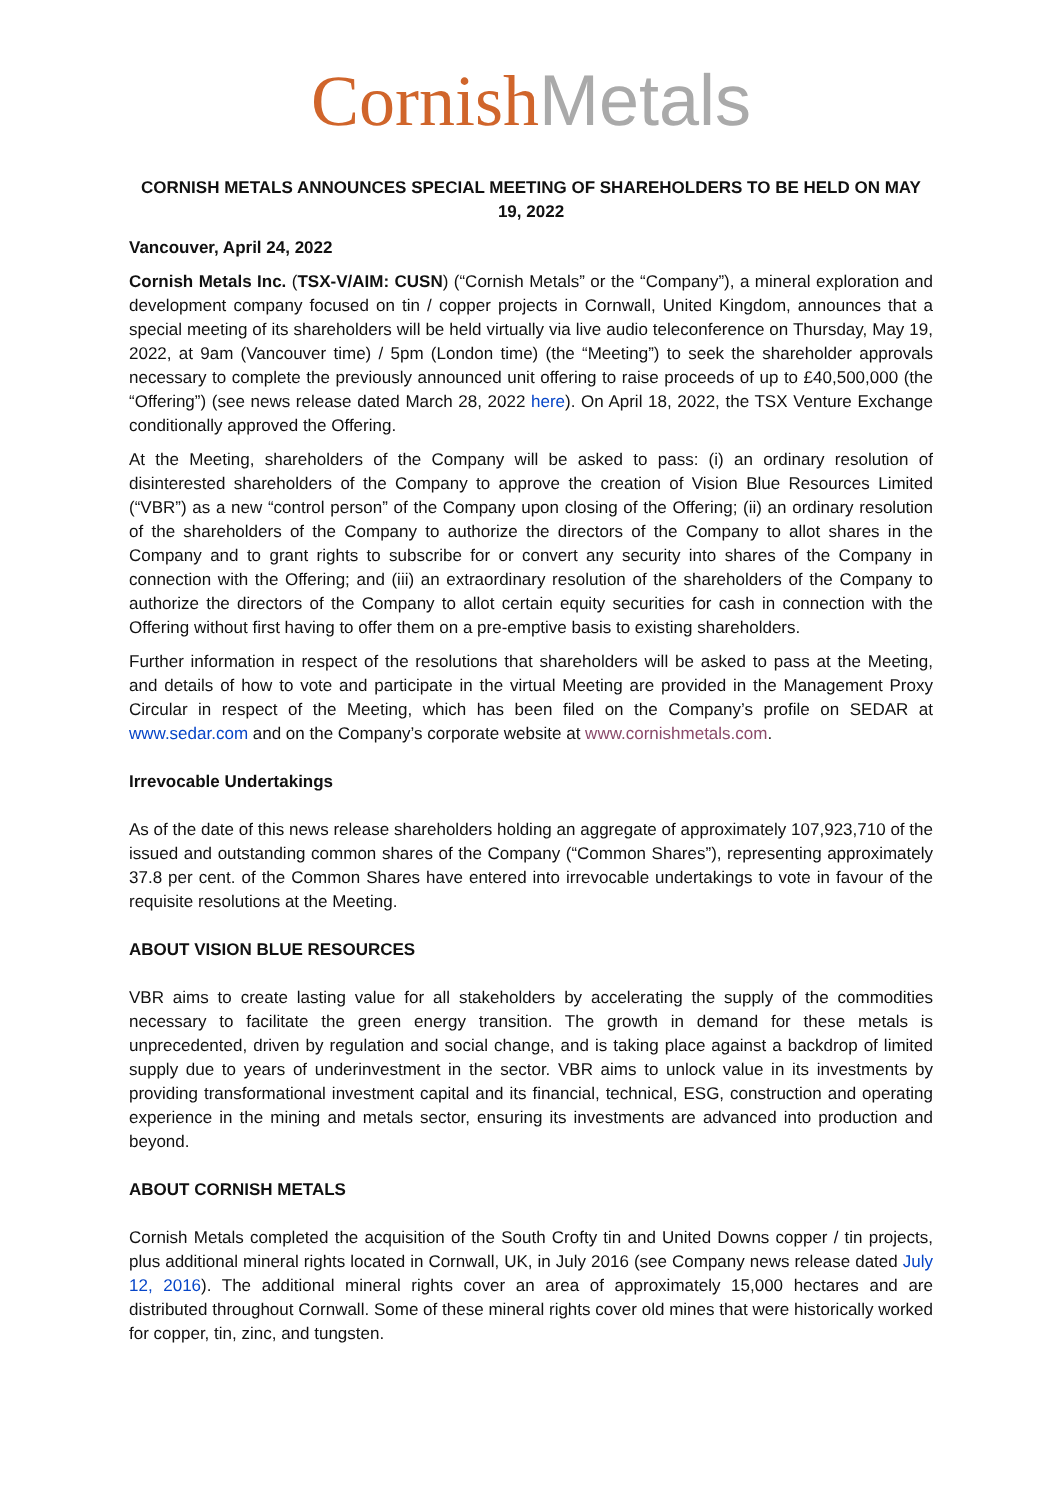Cornish Metals
CORNISH METALS ANNOUNCES SPECIAL MEETING OF SHAREHOLDERS TO BE HELD ON MAY 19, 2022
Vancouver, April 24, 2022
Cornish Metals Inc. (TSX-V/AIM: CUSN) (“Cornish Metals” or the “Company”), a mineral exploration and development company focused on tin / copper projects in Cornwall, United Kingdom, announces that a special meeting of its shareholders will be held virtually via live audio teleconference on Thursday, May 19, 2022, at 9am (Vancouver time) / 5pm (London time) (the “Meeting”) to seek the shareholder approvals necessary to complete the previously announced unit offering to raise proceeds of up to £40,500,000 (the “Offering”) (see news release dated March 28, 2022 here). On April 18, 2022, the TSX Venture Exchange conditionally approved the Offering.
At the Meeting, shareholders of the Company will be asked to pass: (i) an ordinary resolution of disinterested shareholders of the Company to approve the creation of Vision Blue Resources Limited (“VBR”) as a new “control person” of the Company upon closing of the Offering; (ii) an ordinary resolution of the shareholders of the Company to authorize the directors of the Company to allot shares in the Company and to grant rights to subscribe for or convert any security into shares of the Company in connection with the Offering; and (iii) an extraordinary resolution of the shareholders of the Company to authorize the directors of the Company to allot certain equity securities for cash in connection with the Offering without first having to offer them on a pre-emptive basis to existing shareholders.
Further information in respect of the resolutions that shareholders will be asked to pass at the Meeting, and details of how to vote and participate in the virtual Meeting are provided in the Management Proxy Circular in respect of the Meeting, which has been filed on the Company’s profile on SEDAR at www.sedar.com and on the Company’s corporate website at www.cornishmetals.com.
Irrevocable Undertakings
As of the date of this news release shareholders holding an aggregate of approximately 107,923,710 of the issued and outstanding common shares of the Company (“Common Shares”), representing approximately 37.8 per cent. of the Common Shares have entered into irrevocable undertakings to vote in favour of the requisite resolutions at the Meeting.
ABOUT VISION BLUE RESOURCES
VBR aims to create lasting value for all stakeholders by accelerating the supply of the commodities necessary to facilitate the green energy transition. The growth in demand for these metals is unprecedented, driven by regulation and social change, and is taking place against a backdrop of limited supply due to years of underinvestment in the sector. VBR aims to unlock value in its investments by providing transformational investment capital and its financial, technical, ESG, construction and operating experience in the mining and metals sector, ensuring its investments are advanced into production and beyond.
ABOUT CORNISH METALS
Cornish Metals completed the acquisition of the South Crofty tin and United Downs copper / tin projects, plus additional mineral rights located in Cornwall, UK, in July 2016 (see Company news release dated July 12, 2016). The additional mineral rights cover an area of approximately 15,000 hectares and are distributed throughout Cornwall. Some of these mineral rights cover old mines that were historically worked for copper, tin, zinc, and tungsten.